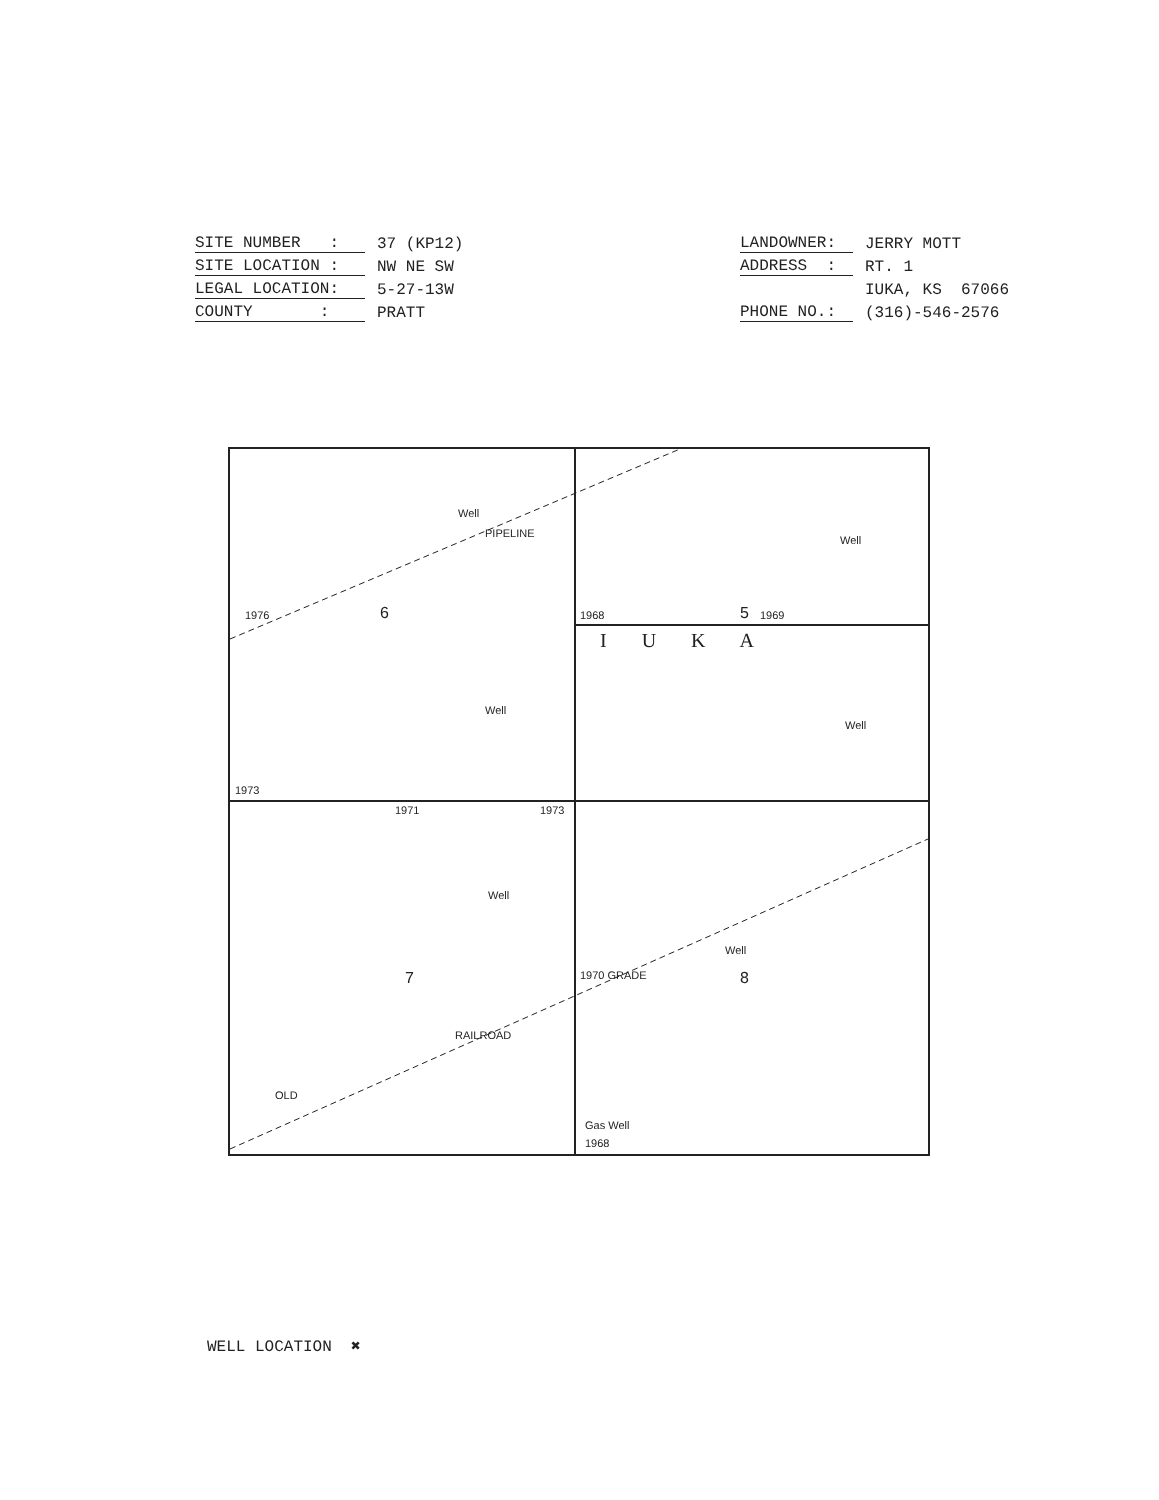SITE NUMBER :
37 (KP12)
SITE LOCATION :
NW NE SW
LEGAL LOCATION:
5-27-13W
COUNTY :
PRATT
LANDOWNER:
JERRY MOTT
ADDRESS :
RT. 1
IUKA, KS 67066
PHONE NO.:
(316)-546-2576
Well
PIPELINE
Well
1976 6 1968 5 1969
I U K A
Well
Well
1973
1971 1973
Well
Well
7 1970 GRADE 8
RAILROAD
OLD
Gas Well
1968
WELL LOCATION ✖